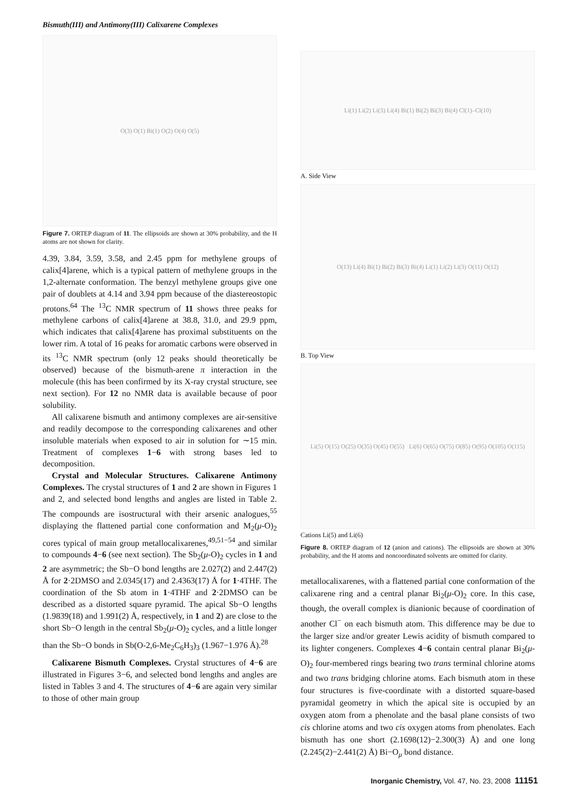Bismuth(III) and Antimony(III) Calixarene Complexes
O(3) O(1) Bi(1) O(2) O(4) O(5)
Figure 7. ORTEP diagram of 11. The ellipsoids are shown at 30% probability, and the H atoms are not shown for clarity.
4.39, 3.84, 3.59, 3.58, and 2.45 ppm for methylene groups of calix[4]arene, which is a typical pattern of methylene groups in the 1,2-alternate conformation. The benzyl methylene groups give one pair of doublets at 4.14 and 3.94 ppm because of the diastereostopic protons.<sup>64</sup> The <sup>13</sup>C NMR spectrum of 11 shows three peaks for methylene carbons of calix[4]arene at 38.8, 31.0, and 29.9 ppm, which indicates that calix[4]arene has proximal substituents on the lower rim. A total of 16 peaks for aromatic carbons were observed in its <sup>13</sup>C NMR spectrum (only 12 peaks should theoretically be observed) because of the bismuth-arene π interaction in the molecule (this has been confirmed by its X-ray crystal structure, see next section). For 12 no NMR data is available because of poor solubility.
All calixarene bismuth and antimony complexes are air-sensitive and readily decompose to the corresponding calixarenes and other insoluble materials when exposed to air in solution for ∼15 min. Treatment of complexes 1−6 with strong bases led to decomposition.
Crystal and Molecular Structures. Calixarene Antimony Complexes. The crystal structures of 1 and 2 are shown in Figures 1 and 2, and selected bond lengths and angles are listed in Table 2. The compounds are isostructural with their arsenic analogues,<sup>55</sup> displaying the flattened partial cone conformation and M<sub>2</sub>(μ-O)<sub>2</sub> cores typical of main group metallocalixarenes,<sup>49,51−54</sup> and similar to compounds 4−6 (see next section). The Sb<sub>2</sub>(μ-O)<sub>2</sub> cycles in 1 and 2 are asymmetric; the Sb−O bond lengths are 2.027(2) and 2.447(2) Å for 2·2DMSO and 2.0345(17) and 2.4363(17) Å for 1·4THF. The coordination of the Sb atom in 1·4THF and 2·2DMSO can be described as a distorted square pyramid. The apical Sb−O lengths (1.9839(18) and 1.991(2) Å, respectively, in 1 and 2) are close to the short Sb−O length in the central Sb<sub>2</sub>(μ-O)<sub>2</sub> cycles, and a little longer than the Sb−O bonds in Sb(O-2,6-Me<sub>2</sub>C<sub>6</sub>H<sub>3</sub>)<sub>3</sub> (1.967−1.976 Å).<sup>28</sup>
Calixarene Bismuth Complexes. Crystal structures of 4−6 are illustrated in Figures 3−6, and selected bond lengths and angles are listed in Tables 3 and 4. The structures of 4−6 are again very similar to those of other main group
Li(1) Li(2) Li(3) Li(4) Bi(1) Bi(2) Bi(3) Bi(4) Cl(1)–Cl(10)
A. Side View
O(13) Li(4) Bi(1) Bi(2) Bi(3) Bi(4) Li(1) Li(2) Li(3) O(11) O(12)
B. Top View
Li(5) O(15) O(25) O(35) O(45) O(55) Li(6) O(65) O(75) O(85) O(95) O(105) O(115)
Cations Li(5) and Li(6)
Figure 8. ORTEP diagram of 12 (anion and cations). The ellipsoids are shown at 30% probability, and the H atoms and noncoordinated solvents are omitted for clarity.
metallocalixarenes, with a flattened partial cone conformation of the calixarene ring and a central planar Bi<sub>2</sub>(μ-O)<sub>2</sub> core. In this case, though, the overall complex is dianionic because of coordination of another Cl<sup>−</sup> on each bismuth atom. This difference may be due to the larger size and/or greater Lewis acidity of bismuth compared to its lighter congeners. Complexes 4−6 contain central planar Bi<sub>2</sub>(μ-O)<sub>2</sub> four-membered rings bearing two trans terminal chlorine atoms and two trans bridging chlorine atoms. Each bismuth atom in these four structures is five-coordinate with a distorted square-based pyramidal geometry in which the apical site is occupied by an oxygen atom from a phenolate and the basal plane consists of two cis chlorine atoms and two cis oxygen atoms from phenolates. Each bismuth has one short (2.1698(12)−2.300(3) Å) and one long (2.245(2)−2.441(2) Å) Bi−O<sub>μ</sub> bond distance.
Inorganic Chemistry, Vol. 47, No. 23, 2008 11151